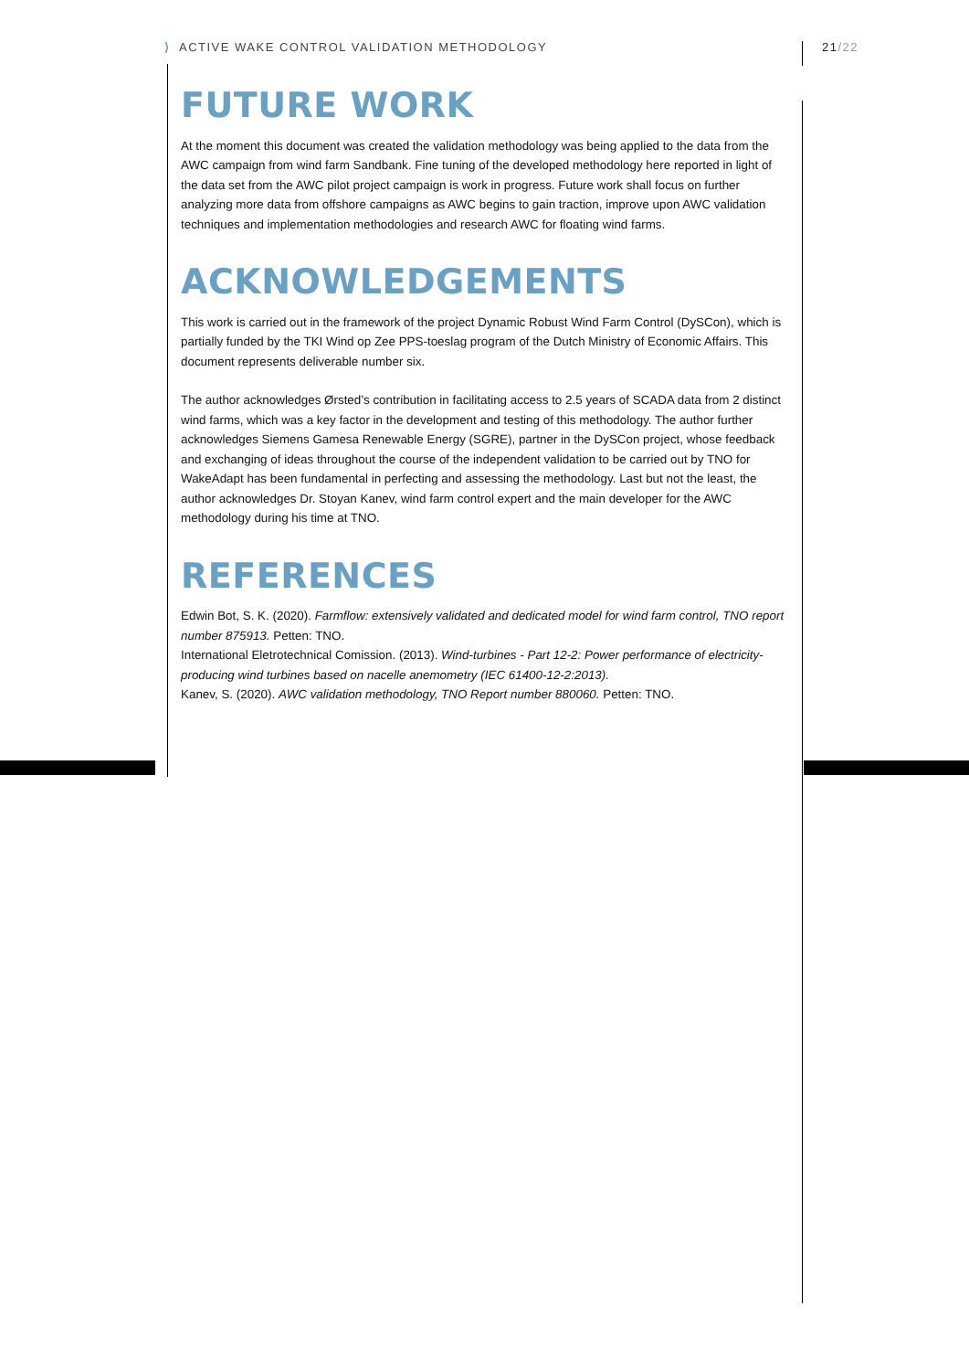⟩ ACTIVE WAKE CONTROL VALIDATION METHODOLOGY
21/22
FUTURE WORK
At the moment this document was created the validation methodology was being applied to the data from the AWC campaign from wind farm Sandbank. Fine tuning of the developed methodology here reported in light of the data set from the AWC pilot project campaign is work in progress. Future work shall focus on further analyzing more data from offshore campaigns as AWC begins to gain traction, improve upon AWC validation techniques and implementation methodologies and research AWC for floating wind farms.
ACKNOWLEDGEMENTS
This work is carried out in the framework of the project Dynamic Robust Wind Farm Control (DySCon), which is partially funded by the TKI Wind op Zee PPS-toeslag program of the Dutch Ministry of Economic Affairs. This document represents deliverable number six.
The author acknowledges Ørsted’s contribution in facilitating access to 2.5 years of SCADA data from 2 distinct wind farms, which was a key factor in the development and testing of this methodology. The author further acknowledges Siemens Gamesa Renewable Energy (SGRE), partner in the DySCon project, whose feedback and exchanging of ideas throughout the course of the independent validation to be carried out by TNO for WakeAdapt has been fundamental in perfecting and assessing the methodology. Last but not the least, the author acknowledges Dr. Stoyan Kanev, wind farm control expert and the main developer for the AWC methodology during his time at TNO.
REFERENCES
Edwin Bot, S. K. (2020). Farmflow: extensively validated and dedicated model for wind farm control, TNO report number 875913. Petten: TNO.
International Eletrotechnical Comission. (2013). Wind-turbines - Part 12-2: Power performance of electricity-producing wind turbines based on nacelle anemometry (IEC 61400-12-2:2013).
Kanev, S. (2020). AWC validation methodology, TNO Report number 880060. Petten: TNO.